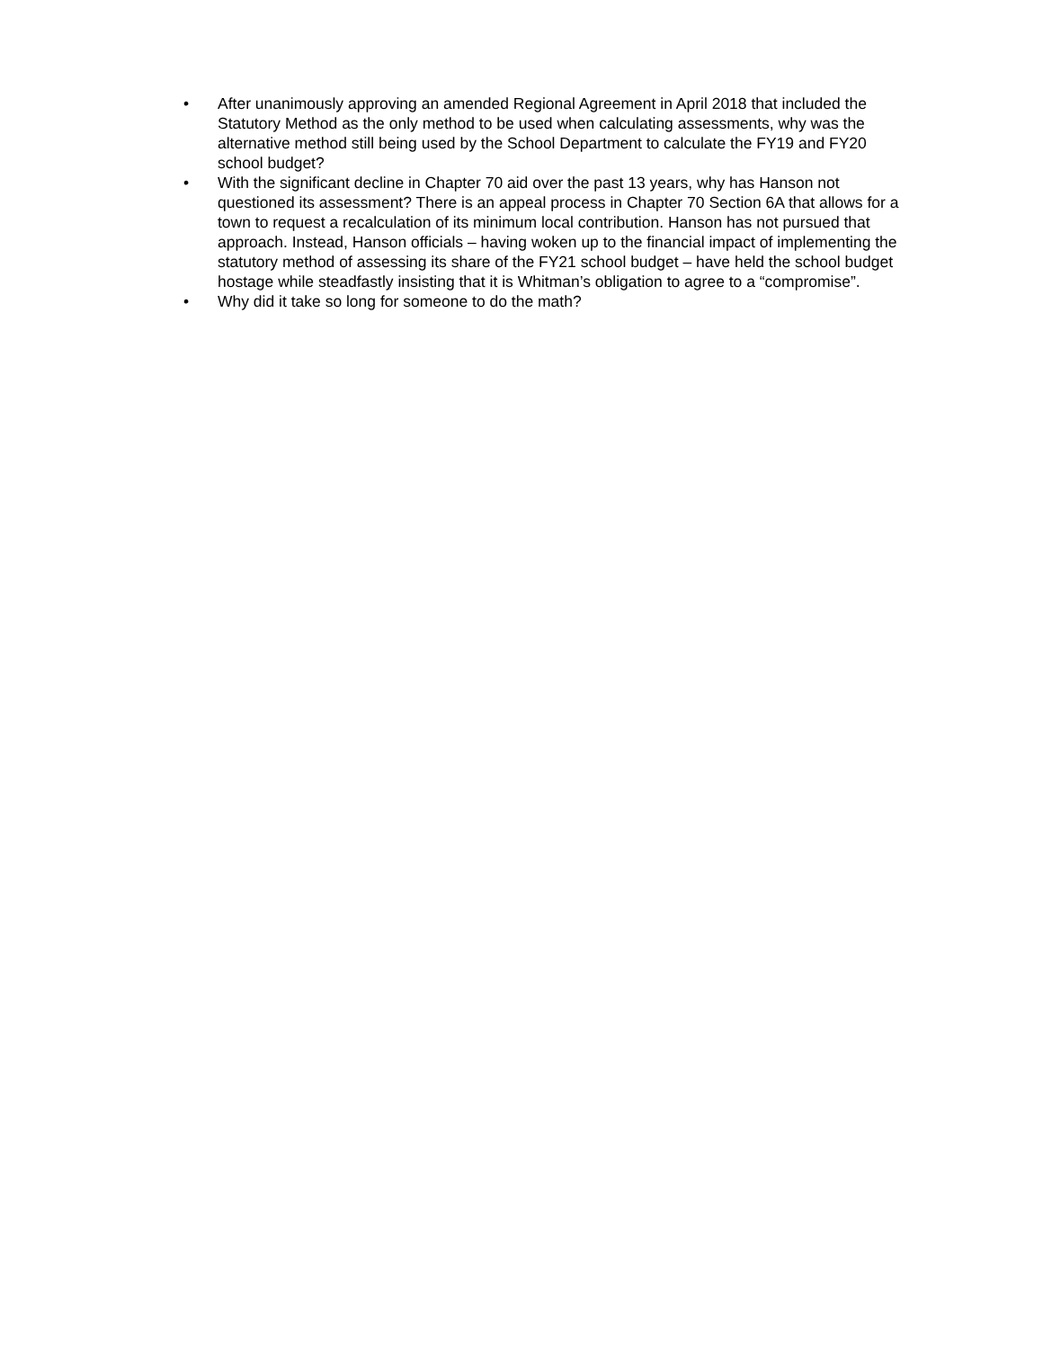• After unanimously approving an amended Regional Agreement in April 2018 that included the Statutory Method as the only method to be used when calculating assessments, why was the alternative method still being used by the School Department to calculate the FY19 and FY20 school budget?
• With the significant decline in Chapter 70 aid over the past 13 years, why has Hanson not questioned its assessment? There is an appeal process in Chapter 70 Section 6A that allows for a town to request a recalculation of its minimum local contribution. Hanson has not pursued that approach. Instead, Hanson officials – having woken up to the financial impact of implementing the statutory method of assessing its share of the FY21 school budget – have held the school budget hostage while steadfastly insisting that it is Whitman’s obligation to agree to a “compromise”.
• Why did it take so long for someone to do the math?